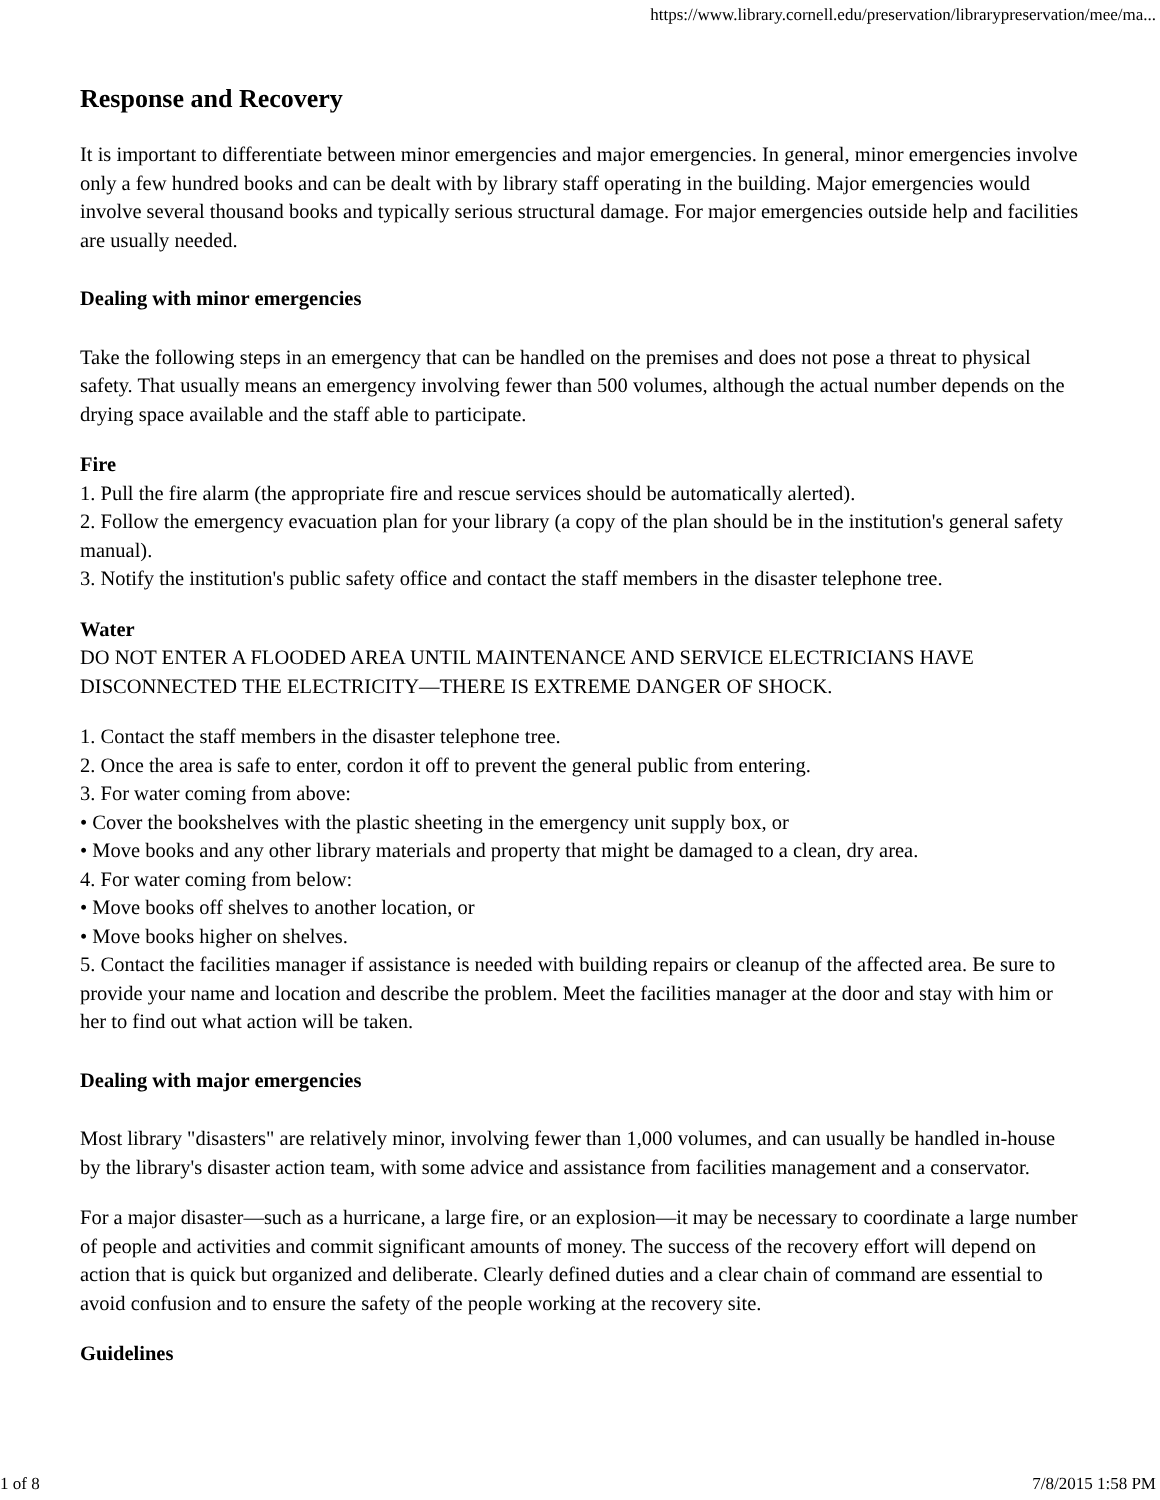https://www.library.cornell.edu/preservation/librarypreservation/mee/ma...
Response and Recovery
It is important to differentiate between minor emergencies and major emergencies. In general, minor emergencies involve only a few hundred books and can be dealt with by library staff operating in the building. Major emergencies would involve several thousand books and typically serious structural damage. For major emergencies outside help and facilities are usually needed.
Dealing with minor emergencies
Take the following steps in an emergency that can be handled on the premises and does not pose a threat to physical safety. That usually means an emergency involving fewer than 500 volumes, although the actual number depends on the drying space available and the staff able to participate.
Fire
1. Pull the fire alarm (the appropriate fire and rescue services should be automatically alerted).
2. Follow the emergency evacuation plan for your library (a copy of the plan should be in the institution's general safety manual).
3. Notify the institution's public safety office and contact the staff members in the disaster telephone tree.
Water
DO NOT ENTER A FLOODED AREA UNTIL MAINTENANCE AND SERVICE ELECTRICIANS HAVE DISCONNECTED THE ELECTRICITY—THERE IS EXTREME DANGER OF SHOCK.
1. Contact the staff members in the disaster telephone tree.
2. Once the area is safe to enter, cordon it off to prevent the general public from entering.
3. For water coming from above:
• Cover the bookshelves with the plastic sheeting in the emergency unit supply box, or
• Move books and any other library materials and property that might be damaged to a clean, dry area.
4. For water coming from below:
• Move books off shelves to another location, or
• Move books higher on shelves.
5. Contact the facilities manager if assistance is needed with building repairs or cleanup of the affected area. Be sure to provide your name and location and describe the problem. Meet the facilities manager at the door and stay with him or her to find out what action will be taken.
Dealing with major emergencies
Most library "disasters" are relatively minor, involving fewer than 1,000 volumes, and can usually be handled in-house by the library's disaster action team, with some advice and assistance from facilities management and a conservator.
For a major disaster—such as a hurricane, a large fire, or an explosion—it may be necessary to coordinate a large number of people and activities and commit significant amounts of money. The success of the recovery effort will depend on action that is quick but organized and deliberate. Clearly defined duties and a clear chain of command are essential to avoid confusion and to ensure the safety of the people working at the recovery site.
Guidelines
1 of 8 7/8/2015 1:58 PM